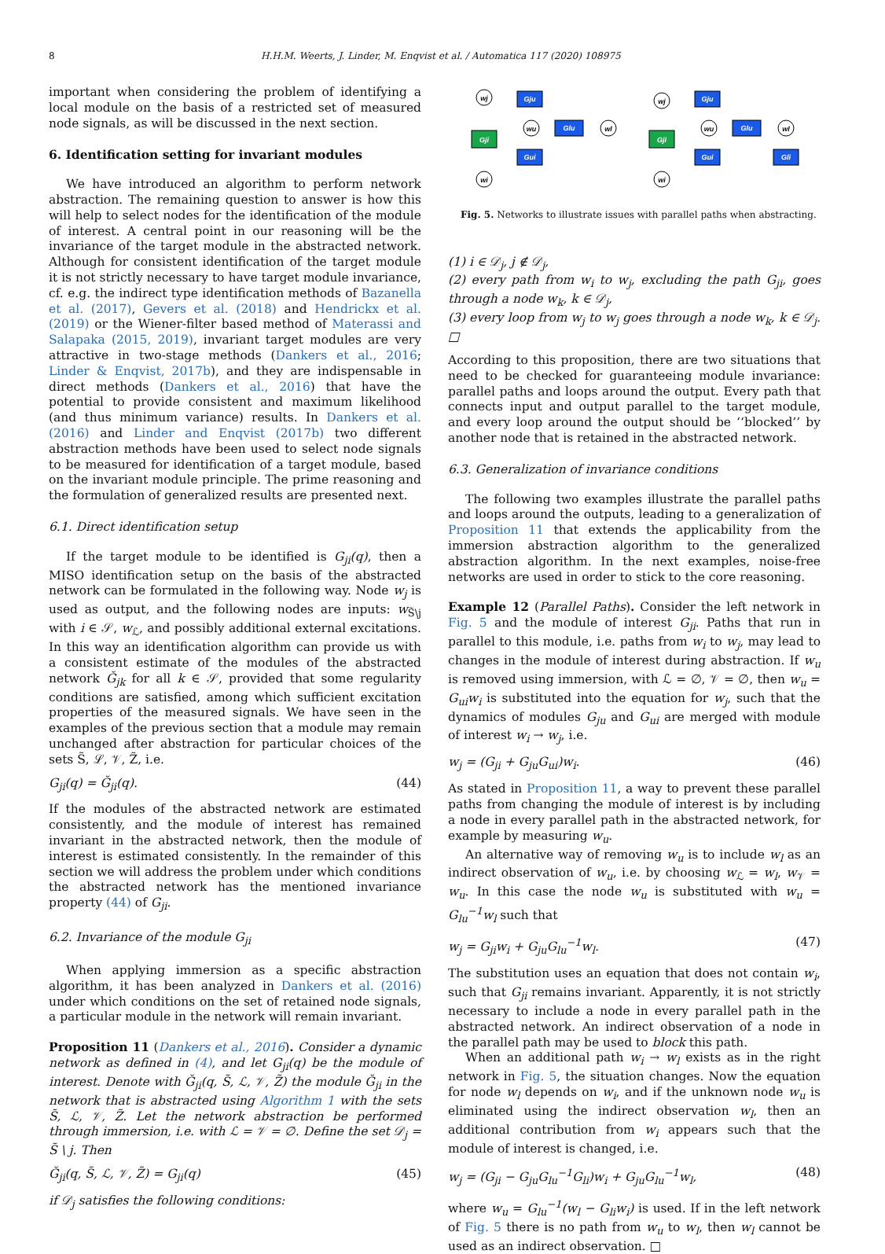8 H.H.M. Weerts, J. Linder, M. Enqvist et al. / Automatica 117 (2020) 108975
important when considering the problem of identifying a local module on the basis of a restricted set of measured node signals, as will be discussed in the next section.
6. Identification setting for invariant modules
We have introduced an algorithm to perform network abstraction. The remaining question to answer is how this will help to select nodes for the identification of the module of interest. A central point in our reasoning will be the invariance of the target module in the abstracted network. Although for consistent identification of the target module it is not strictly necessary to have target module invariance, cf. e.g. the indirect type identification methods of Bazanella et al. (2017), Gevers et al. (2018) and Hendrickx et al. (2019) or the Wiener-filter based method of Materassi and Salapaka (2015, 2019), invariant target modules are very attractive in two-stage methods (Dankers et al., 2016; Linder & Enqvist, 2017b), and they are indispensable in direct methods (Dankers et al., 2016) that have the potential to provide consistent and maximum likelihood (and thus minimum variance) results. In Dankers et al. (2016) and Linder and Enqvist (2017b) two different abstraction methods have been used to select node signals to be measured for identification of a target module, based on the invariant module principle. The prime reasoning and the formulation of generalized results are presented next.
6.1. Direct identification setup
If the target module to be identified is G<sub>ji</sub>(q), then a MISO identification setup on the basis of the abstracted network can be formulated in the following way. Node w<sub>j</sub> is used as output, and the following nodes are inputs: w<sub>S̃\j</sub> with i ∈ 𝒮, w<sub>ℒ</sub>, and possibly additional external excitations. In this way an identification algorithm can provide us with a consistent estimate of the modules of the abstracted network Ğ<sub>jk</sub> for all k ∈ 𝒮, provided that some regularity conditions are satisfied, among which sufficient excitation properties of the measured signals. We have seen in the examples of the previous section that a module may remain unchanged after abstraction for particular choices of the sets S̃, ℒ, 𝒱, Z̃, i.e.
G<sub>ji</sub>(q) = Ğ<sub>ji</sub>(q). (44)
If the modules of the abstracted network are estimated consistently, and the module of interest has remained invariant in the abstracted network, then the module of interest is estimated consistently. In the remainder of this section we will address the problem under which conditions the abstracted network has the mentioned invariance property (44) of G<sub>ji</sub>.
6.2. Invariance of the module G<sub>ji</sub>
When applying immersion as a specific abstraction algorithm, it has been analyzed in Dankers et al. (2016) under which conditions on the set of retained node signals, a particular module in the network will remain invariant.
Proposition 11 (Dankers et al., 2016). Consider a dynamic network as defined in (4), and let G<sub>ji</sub>(q) be the module of interest. Denote with Ğ<sub>ji</sub>(q, S̃, ℒ, 𝒱, Z̃) the module Ğ<sub>ji</sub> in the network that is abstracted using Algorithm 1 with the sets S̃, ℒ, 𝒱, Z̃. Let the network abstraction be performed through immersion, i.e. with ℒ = 𝒱 = ∅. Define the set 𝒟<sub>j</sub> = S̃ \ j. Then
Ğ<sub>ji</sub>(q, S̃, ℒ, 𝒱, Z̃) = G<sub>ji</sub>(q) (45)
if 𝒟<sub>j</sub> satisfies the following conditions:
wj
wu
wl
wi
Gju
Glu
Gui
Gji
wj
wu
wl
wi
Gju
Glu
Gui
Gli
Gji
Fig. 5. Networks to illustrate issues with parallel paths when abstracting.
(1) i ∈ 𝒟<sub>j</sub>, j ∉ 𝒟<sub>j</sub>,
(2) every path from w<sub>i</sub> to w<sub>j</sub>, excluding the path G<sub>ji</sub>, goes through a node w<sub>k</sub>, k ∈ 𝒟<sub>j</sub>,
(3) every loop from w<sub>j</sub> to w<sub>j</sub> goes through a node w<sub>k</sub>, k ∈ 𝒟<sub>j</sub>. □
According to this proposition, there are two situations that need to be checked for guaranteeing module invariance: parallel paths and loops around the output. Every path that connects input and output parallel to the target module, and every loop around the output should be ‘‘blocked’’ by another node that is retained in the abstracted network.
6.3. Generalization of invariance conditions
The following two examples illustrate the parallel paths and loops around the outputs, leading to a generalization of Proposition 11 that extends the applicability from the immersion abstraction algorithm to the generalized abstraction algorithm. In the next examples, noise-free networks are used in order to stick to the core reasoning.
Example 12 (Parallel Paths). Consider the left network in Fig. 5 and the module of interest G<sub>ji</sub>. Paths that run in parallel to this module, i.e. paths from w<sub>i</sub> to w<sub>j</sub>, may lead to changes in the module of interest during abstraction. If w<sub>u</sub> is removed using immersion, with ℒ = ∅, 𝒱 = ∅, then w<sub>u</sub> = G<sub>ui</sub>w<sub>i</sub> is substituted into the equation for w<sub>j</sub>, such that the dynamics of modules G<sub>ju</sub> and G<sub>ui</sub> are merged with module of interest w<sub>i</sub> → w<sub>j</sub>, i.e.
w<sub>j</sub> = (G<sub>ji</sub> + G<sub>ju</sub>G<sub>ui</sub>)w<sub>i</sub>. (46)
As stated in Proposition 11, a way to prevent these parallel paths from changing the module of interest is by including a node in every parallel path in the abstracted network, for example by measuring w<sub>u</sub>.
An alternative way of removing w<sub>u</sub> is to include w<sub>l</sub> as an indirect observation of w<sub>u</sub>, i.e. by choosing w<sub>ℒ</sub> = w<sub>l</sub>, w<sub>𝒱</sub> = w<sub>u</sub>. In this case the node w<sub>u</sub> is substituted with w<sub>u</sub> = G<sub>lu</sub><sup>−1</sup>w<sub>l</sub> such that
w<sub>j</sub> = G<sub>ji</sub>w<sub>i</sub> + G<sub>ju</sub>G<sub>lu</sub><sup>−1</sup>w<sub>l</sub>. (47)
The substitution uses an equation that does not contain w<sub>i</sub>, such that G<sub>ji</sub> remains invariant. Apparently, it is not strictly necessary to include a node in every parallel path in the abstracted network. An indirect observation of a node in the parallel path may be used to block this path.
When an additional path w<sub>i</sub> → w<sub>l</sub> exists as in the right network in Fig. 5, the situation changes. Now the equation for node w<sub>l</sub> depends on w<sub>i</sub>, and if the unknown node w<sub>u</sub> is eliminated using the indirect observation w<sub>l</sub>, then an additional contribution from w<sub>i</sub> appears such that the module of interest is changed, i.e.
w<sub>j</sub> = (G<sub>ji</sub> − G<sub>ju</sub>G<sub>lu</sub><sup>−1</sup>G<sub>li</sub>)w<sub>i</sub> + G<sub>ju</sub>G<sub>lu</sub><sup>−1</sup>w<sub>l</sub>, (48)
where w<sub>u</sub> = G<sub>lu</sub><sup>−1</sup>(w<sub>l</sub> − G<sub>li</sub>w<sub>i</sub>) is used. If in the left network of Fig. 5 there is no path from w<sub>u</sub> to w<sub>l</sub>, then w<sub>l</sub> cannot be used as an indirect observation. □